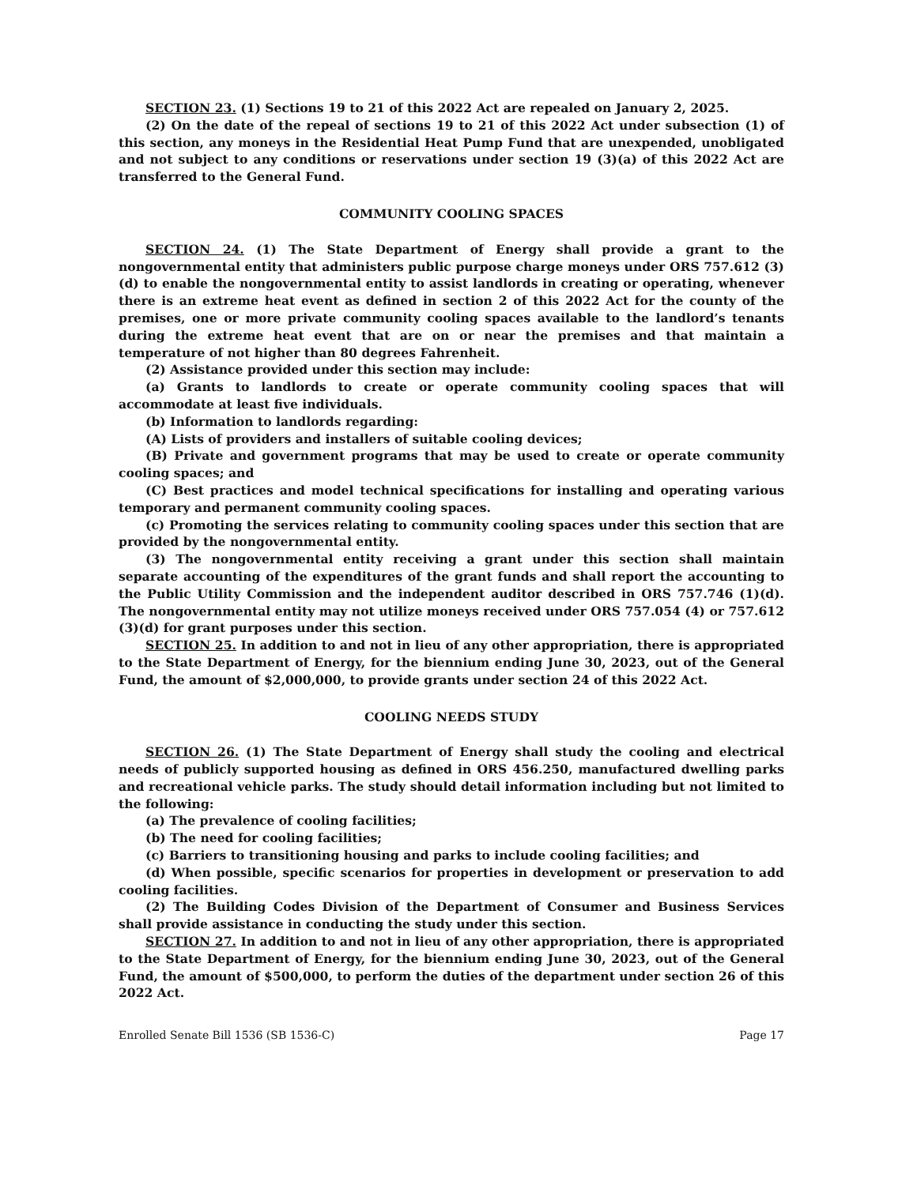SECTION 23. (1) Sections 19 to 21 of this 2022 Act are repealed on January 2, 2025.
(2) On the date of the repeal of sections 19 to 21 of this 2022 Act under subsection (1) of this section, any moneys in the Residential Heat Pump Fund that are unexpended, unobligated and not subject to any conditions or reservations under section 19 (3)(a) of this 2022 Act are transferred to the General Fund.
COMMUNITY COOLING SPACES
SECTION 24. (1) The State Department of Energy shall provide a grant to the nongovernmental entity that administers public purpose charge moneys under ORS 757.612 (3)(d) to enable the nongovernmental entity to assist landlords in creating or operating, whenever there is an extreme heat event as defined in section 2 of this 2022 Act for the county of the premises, one or more private community cooling spaces available to the landlord’s tenants during the extreme heat event that are on or near the premises and that maintain a temperature of not higher than 80 degrees Fahrenheit.
(2) Assistance provided under this section may include:
(a) Grants to landlords to create or operate community cooling spaces that will accommodate at least five individuals.
(b) Information to landlords regarding:
(A) Lists of providers and installers of suitable cooling devices;
(B) Private and government programs that may be used to create or operate community cooling spaces; and
(C) Best practices and model technical specifications for installing and operating various temporary and permanent community cooling spaces.
(c) Promoting the services relating to community cooling spaces under this section that are provided by the nongovernmental entity.
(3) The nongovernmental entity receiving a grant under this section shall maintain separate accounting of the expenditures of the grant funds and shall report the accounting to the Public Utility Commission and the independent auditor described in ORS 757.746 (1)(d). The nongovernmental entity may not utilize moneys received under ORS 757.054 (4) or 757.612 (3)(d) for grant purposes under this section.
SECTION 25. In addition to and not in lieu of any other appropriation, there is appropriated to the State Department of Energy, for the biennium ending June 30, 2023, out of the General Fund, the amount of $2,000,000, to provide grants under section 24 of this 2022 Act.
COOLING NEEDS STUDY
SECTION 26. (1) The State Department of Energy shall study the cooling and electrical needs of publicly supported housing as defined in ORS 456.250, manufactured dwelling parks and recreational vehicle parks. The study should detail information including but not limited to the following:
(a) The prevalence of cooling facilities;
(b) The need for cooling facilities;
(c) Barriers to transitioning housing and parks to include cooling facilities; and
(d) When possible, specific scenarios for properties in development or preservation to add cooling facilities.
(2) The Building Codes Division of the Department of Consumer and Business Services shall provide assistance in conducting the study under this section.
SECTION 27. In addition to and not in lieu of any other appropriation, there is appropriated to the State Department of Energy, for the biennium ending June 30, 2023, out of the General Fund, the amount of $500,000, to perform the duties of the department under section 26 of this 2022 Act.
Enrolled Senate Bill 1536 (SB 1536-C) Page 17